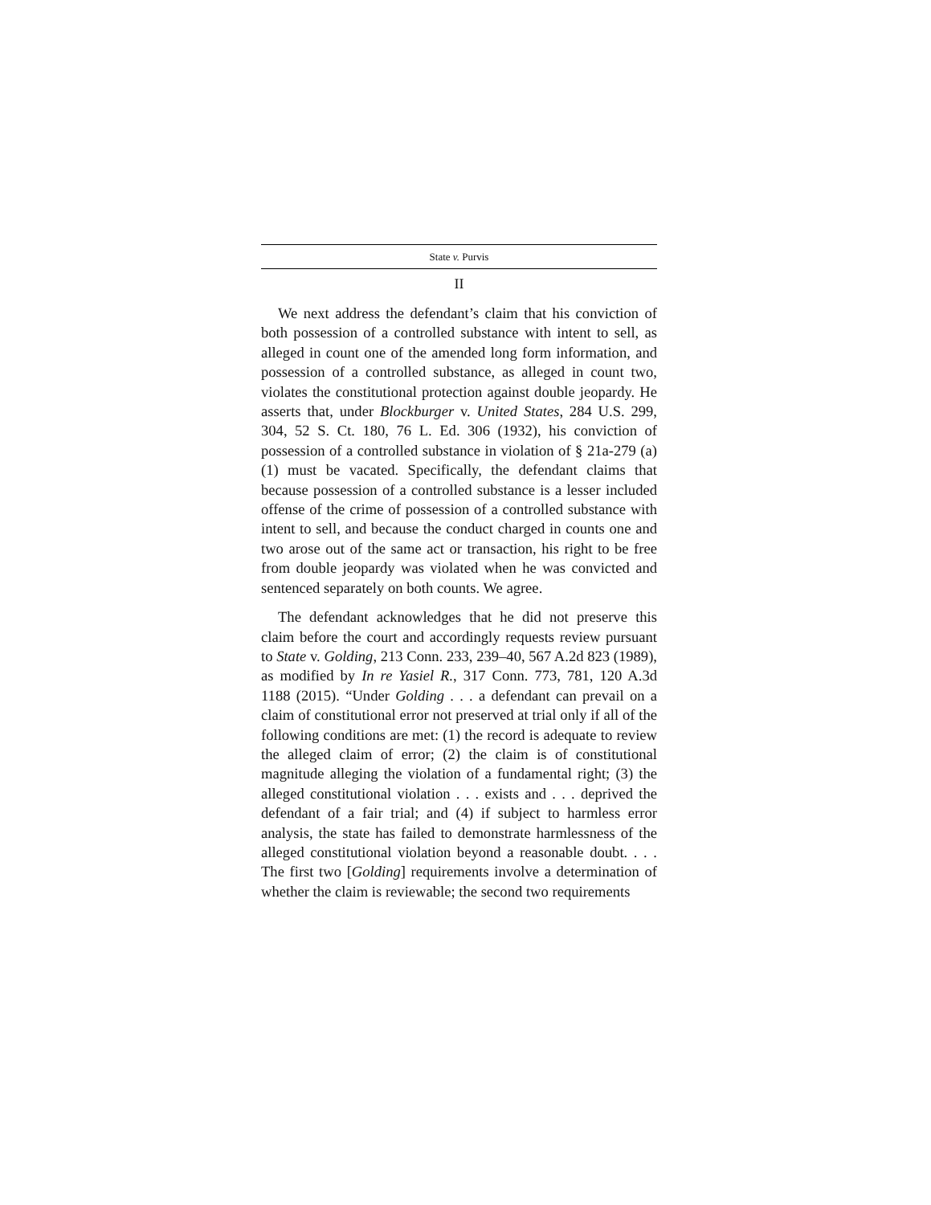State v. Purvis
II
We next address the defendant’s claim that his conviction of both possession of a controlled substance with intent to sell, as alleged in count one of the amended long form information, and possession of a controlled substance, as alleged in count two, violates the constitutional protection against double jeopardy. He asserts that, under Blockburger v. United States, 284 U.S. 299, 304, 52 S. Ct. 180, 76 L. Ed. 306 (1932), his conviction of possession of a controlled substance in violation of § 21a-279 (a) (1) must be vacated. Specifically, the defendant claims that because possession of a controlled substance is a lesser included offense of the crime of possession of a controlled substance with intent to sell, and because the conduct charged in counts one and two arose out of the same act or transaction, his right to be free from double jeopardy was violated when he was convicted and sentenced separately on both counts. We agree.
The defendant acknowledges that he did not preserve this claim before the court and accordingly requests review pursuant to State v. Golding, 213 Conn. 233, 239–40, 567 A.2d 823 (1989), as modified by In re Yasiel R., 317 Conn. 773, 781, 120 A.3d 1188 (2015). “Under Golding . . . a defendant can prevail on a claim of constitutional error not preserved at trial only if all of the following conditions are met: (1) the record is adequate to review the alleged claim of error; (2) the claim is of constitutional magnitude alleging the violation of a fundamental right; (3) the alleged constitutional violation . . . exists and . . . deprived the defendant of a fair trial; and (4) if subject to harmless error analysis, the state has failed to demonstrate harmlessness of the alleged constitutional violation beyond a reasonable doubt. . . . The first two [Golding] requirements involve a determination of whether the claim is reviewable; the second two requirements